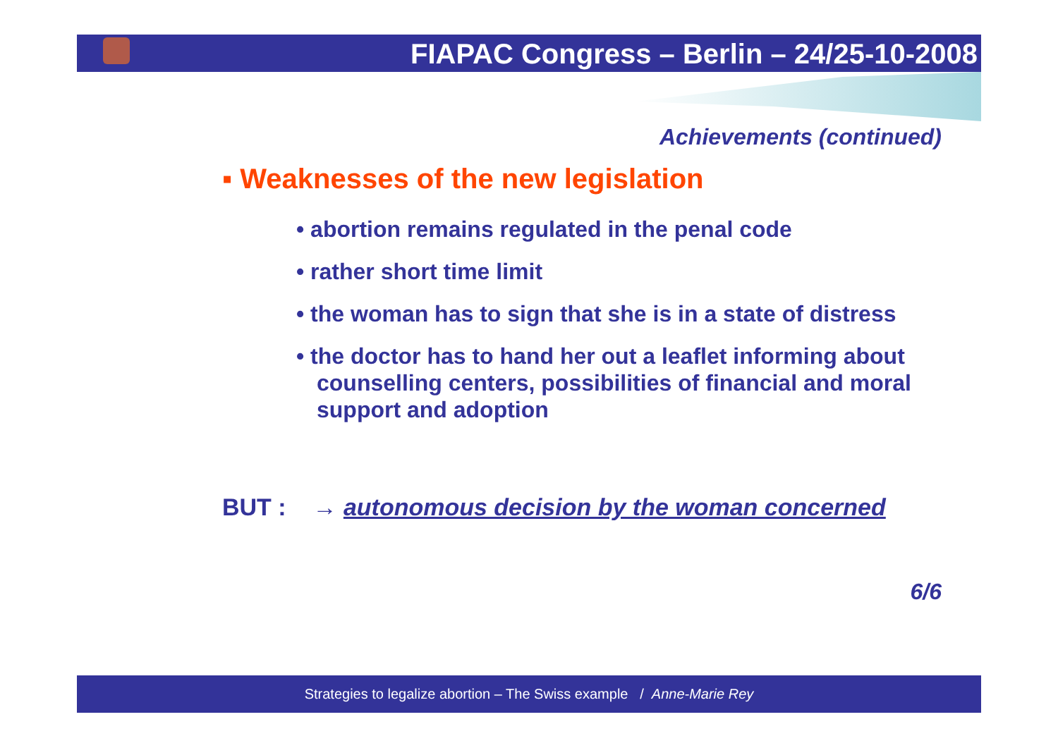FIAPAC Congress – Berlin – 24/25-10-2008
Achievements (continued)
▪ Weaknesses of the new legislation
• abortion remains regulated in the penal code
• rather short time limit
• the woman has to sign that she is in a state of distress
• the doctor has to hand her out a leaflet informing about counselling centers, possibilities of financial and moral support and adoption
BUT : → autonomous decision by the woman concerned
6/6
Strategies to legalize abortion – The Swiss example / Anne-Marie Rey